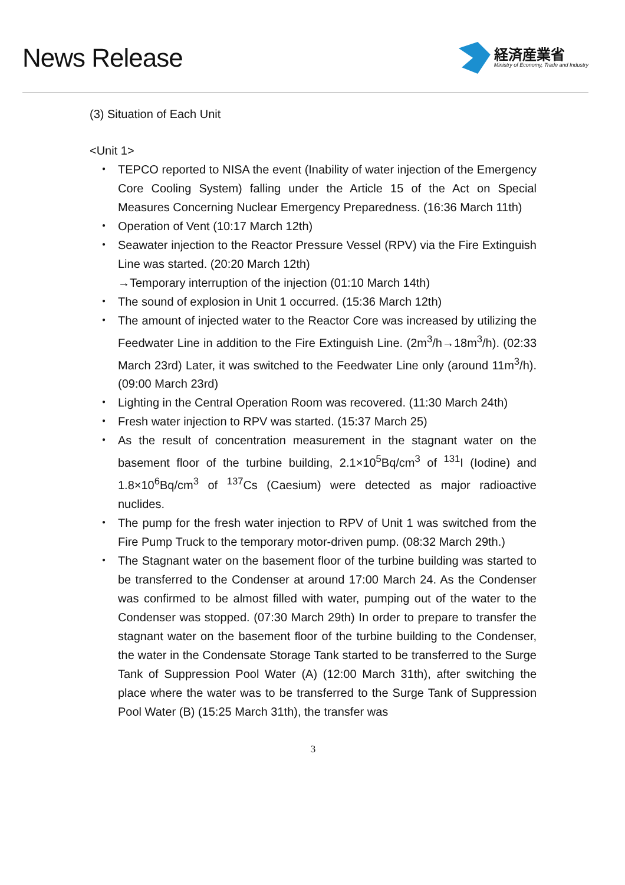News Release
経済産業省
Ministry of Economy, Trade and Industry
(3) Situation of Each Unit
<Unit 1>
・ TEPCO reported to NISA the event (Inability of water injection of the Emergency Core Cooling System) falling under the Article 15 of the Act on Special Measures Concerning Nuclear Emergency Preparedness. (16:36 March 11th)
・ Operation of Vent (10:17 March 12th)
・ Seawater injection to the Reactor Pressure Vessel (RPV) via the Fire Extinguish Line was started. (20:20 March 12th)
→Temporary interruption of the injection (01:10 March 14th)
・ The sound of explosion in Unit 1 occurred. (15:36 March 12th)
・ The amount of injected water to the Reactor Core was increased by utilizing the Feedwater Line in addition to the Fire Extinguish Line. (2m<sup>3</sup>/h→18m<sup>3</sup>/h). (02:33 March 23rd) Later, it was switched to the Feedwater Line only (around 11m<sup>3</sup>/h). (09:00 March 23rd)
・ Lighting in the Central Operation Room was recovered. (11:30 March 24th)
・ Fresh water injection to RPV was started. (15:37 March 25)
・ As the result of concentration measurement in the stagnant water on the basement floor of the turbine building, 2.1×10<sup>5</sup>Bq/cm<sup>3</sup> of <sup>131</sup>I (Iodine) and 1.8×10<sup>6</sup>Bq/cm<sup>3</sup> of <sup>137</sup>Cs (Caesium) were detected as major radioactive nuclides.
・ The pump for the fresh water injection to RPV of Unit 1 was switched from the Fire Pump Truck to the temporary motor-driven pump. (08:32 March 29th.)
・ The Stagnant water on the basement floor of the turbine building was started to be transferred to the Condenser at around 17:00 March 24. As the Condenser was confirmed to be almost filled with water, pumping out of the water to the Condenser was stopped. (07:30 March 29th) In order to prepare to transfer the stagnant water on the basement floor of the turbine building to the Condenser, the water in the Condensate Storage Tank started to be transferred to the Surge Tank of Suppression Pool Water (A) (12:00 March 31th), after switching the place where the water was to be transferred to the Surge Tank of Suppression Pool Water (B) (15:25 March 31th), the transfer was
3